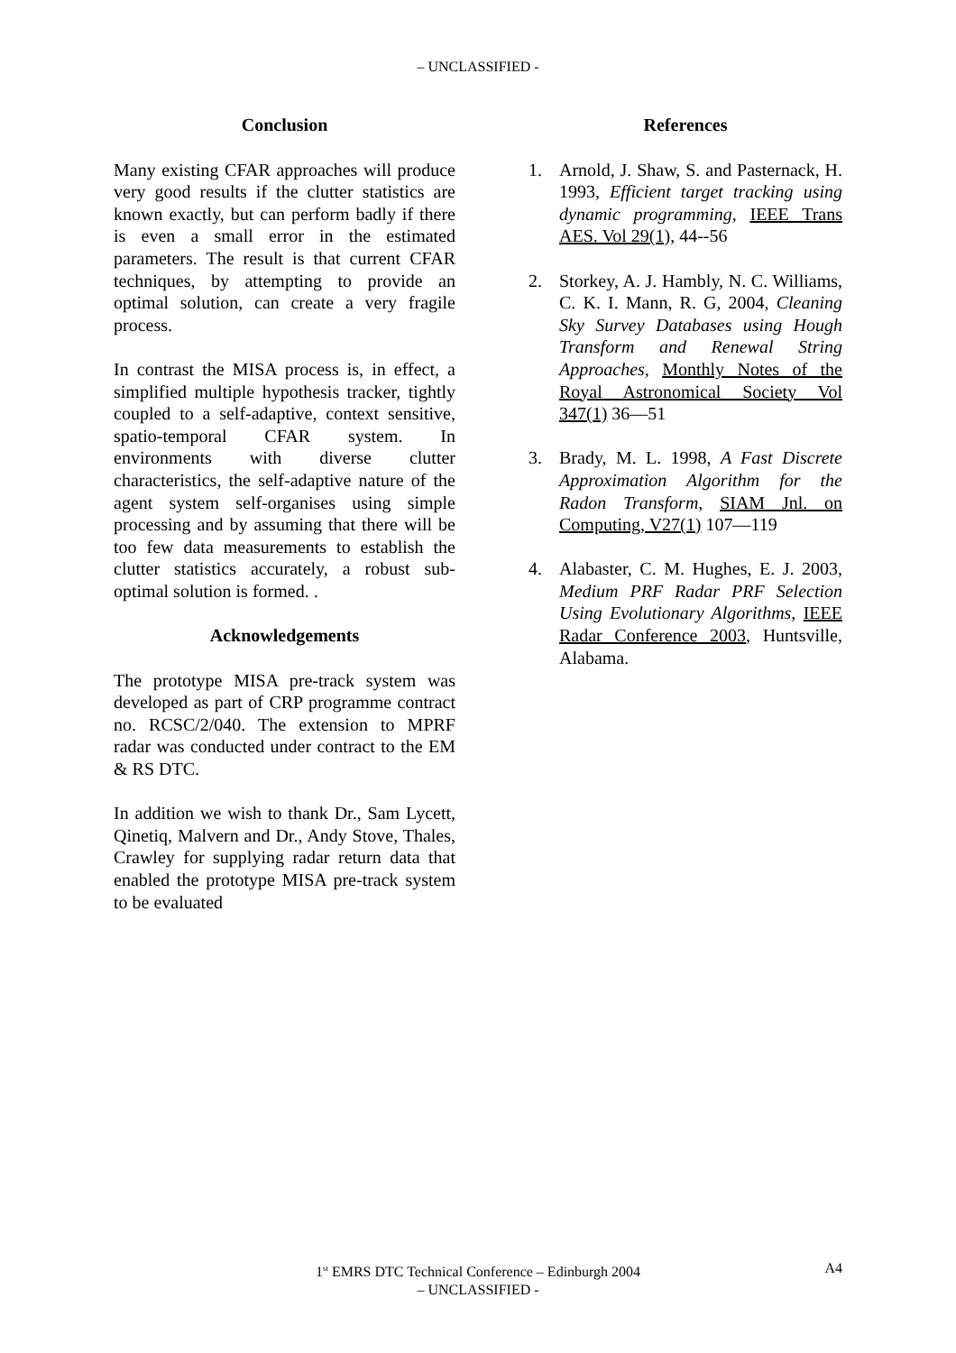– UNCLASSIFIED -
Conclusion
Many existing CFAR approaches will produce very good results if the clutter statistics are known exactly, but can perform badly if there is even a small error in the estimated parameters. The result is that current CFAR techniques, by attempting to provide an optimal solution, can create a very fragile process.
In contrast the MISA process is, in effect, a simplified multiple hypothesis tracker, tightly coupled to a self-adaptive, context sensitive, spatio-temporal CFAR system. In environments with diverse clutter characteristics, the self-adaptive nature of the agent system self-organises using simple processing and by assuming that there will be too few data measurements to establish the clutter statistics accurately, a robust sub-optimal solution is formed. .
Acknowledgements
The prototype MISA pre-track system was developed as part of CRP programme contract no. RCSC/2/040. The extension to MPRF radar was conducted under contract to the EM & RS DTC.
In addition we wish to thank Dr., Sam Lycett, Qinetiq, Malvern and Dr., Andy Stove, Thales, Crawley for supplying radar return data that enabled the prototype MISA pre-track system to be evaluated
References
1. Arnold, J. Shaw, S. and Pasternack, H. 1993, Efficient target tracking using dynamic programming, IEEE Trans AES. Vol 29(1), 44--56
2. Storkey, A. J. Hambly, N. C. Williams, C. K. I. Mann, R. G, 2004, Cleaning Sky Survey Databases using Hough Transform and Renewal String Approaches, Monthly Notes of the Royal Astronomical Society Vol 347(1) 36—51
3. Brady, M. L. 1998, A Fast Discrete Approximation Algorithm for the Radon Transform, SIAM Jnl. on Computing, V27(1) 107—119
4. Alabaster, C. M. Hughes, E. J. 2003, Medium PRF Radar PRF Selection Using Evolutionary Algorithms, IEEE Radar Conference 2003, Huntsville, Alabama.
1<sup>st</sup> EMRS DTC Technical Conference – Edinburgh 2004 A4
– UNCLASSIFIED -